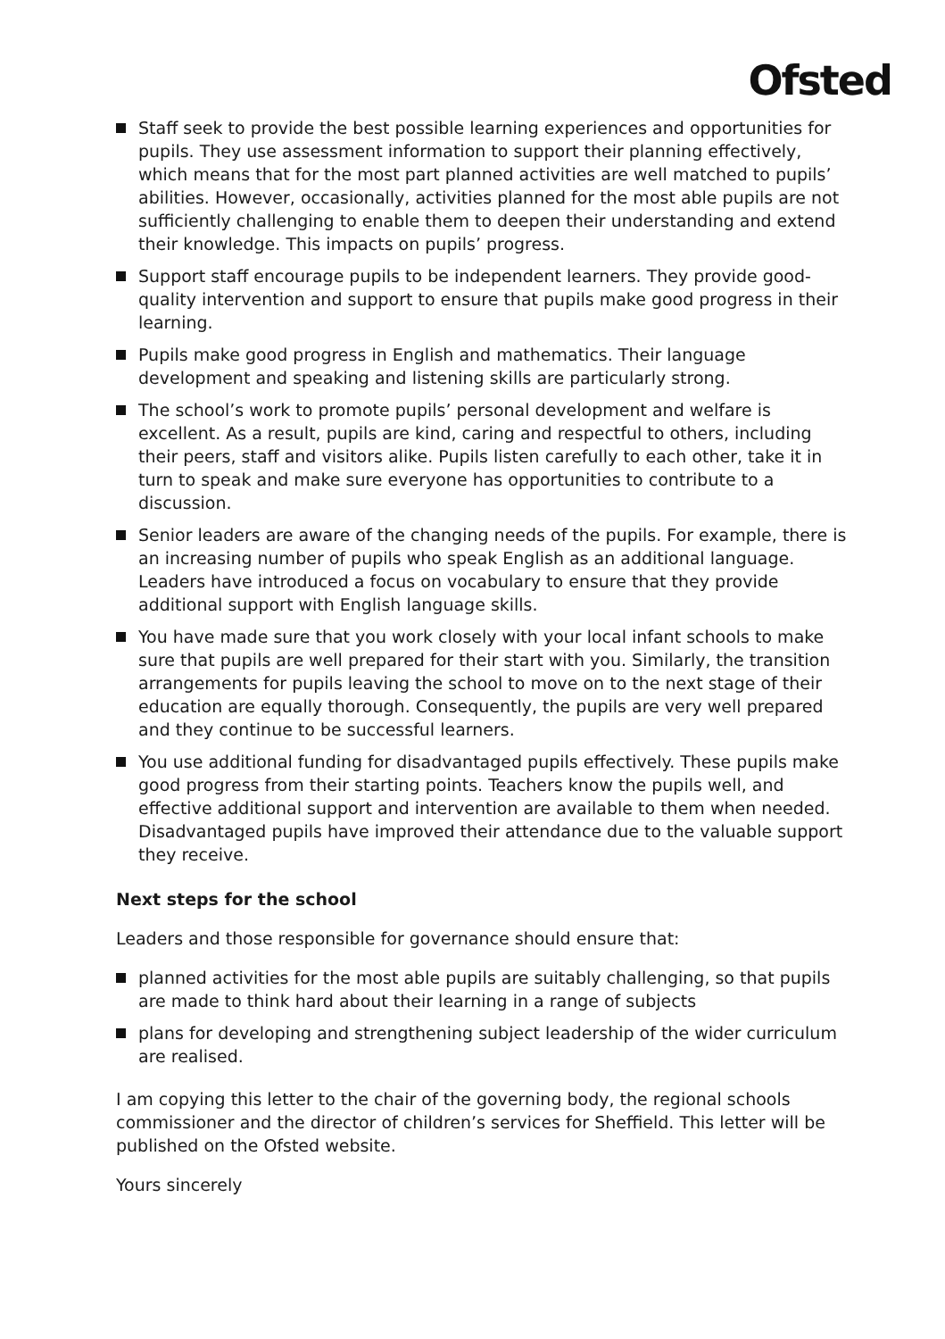Ofsted
Staff seek to provide the best possible learning experiences and opportunities for pupils. They use assessment information to support their planning effectively, which means that for the most part planned activities are well matched to pupils’ abilities. However, occasionally, activities planned for the most able pupils are not sufficiently challenging to enable them to deepen their understanding and extend their knowledge. This impacts on pupils’ progress.
Support staff encourage pupils to be independent learners. They provide good-quality intervention and support to ensure that pupils make good progress in their learning.
Pupils make good progress in English and mathematics. Their language development and speaking and listening skills are particularly strong.
The school’s work to promote pupils’ personal development and welfare is excellent. As a result, pupils are kind, caring and respectful to others, including their peers, staff and visitors alike. Pupils listen carefully to each other, take it in turn to speak and make sure everyone has opportunities to contribute to a discussion.
Senior leaders are aware of the changing needs of the pupils. For example, there is an increasing number of pupils who speak English as an additional language. Leaders have introduced a focus on vocabulary to ensure that they provide additional support with English language skills.
You have made sure that you work closely with your local infant schools to make sure that pupils are well prepared for their start with you. Similarly, the transition arrangements for pupils leaving the school to move on to the next stage of their education are equally thorough. Consequently, the pupils are very well prepared and they continue to be successful learners.
You use additional funding for disadvantaged pupils effectively. These pupils make good progress from their starting points. Teachers know the pupils well, and effective additional support and intervention are available to them when needed. Disadvantaged pupils have improved their attendance due to the valuable support they receive.
Next steps for the school
Leaders and those responsible for governance should ensure that:
planned activities for the most able pupils are suitably challenging, so that pupils are made to think hard about their learning in a range of subjects
plans for developing and strengthening subject leadership of the wider curriculum are realised.
I am copying this letter to the chair of the governing body, the regional schools commissioner and the director of children’s services for Sheffield. This letter will be published on the Ofsted website.
Yours sincerely